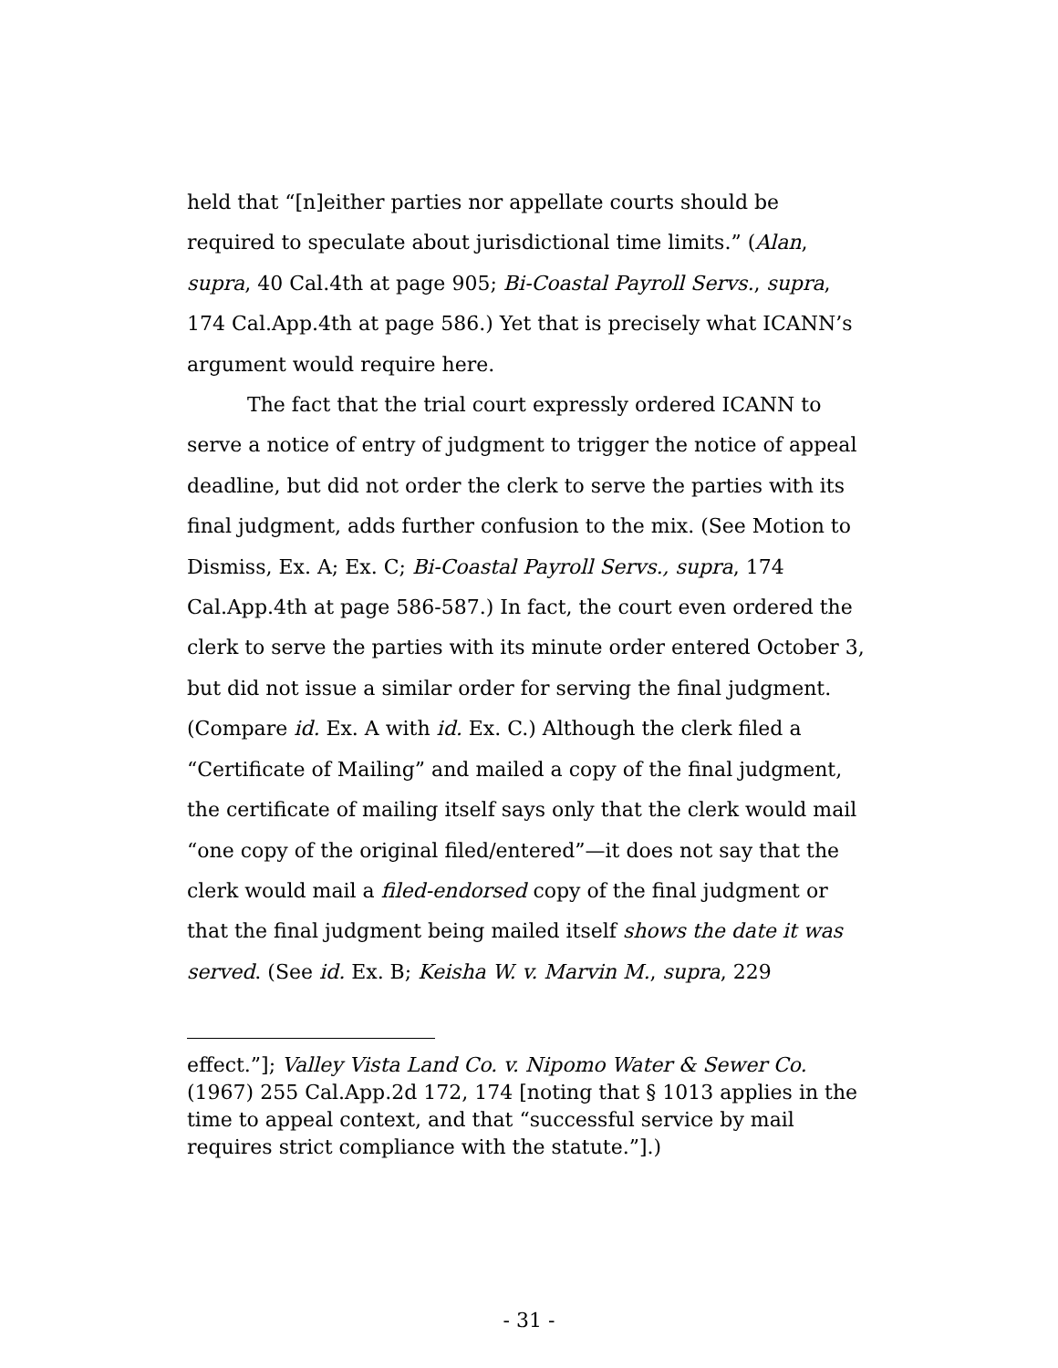held that “[n]either parties nor appellate courts should be required to speculate about jurisdictional time limits.” (Alan, supra, 40 Cal.4th at page 905; Bi-Coastal Payroll Servs., supra, 174 Cal.App.4th at page 586.) Yet that is precisely what ICANN’s argument would require here.
The fact that the trial court expressly ordered ICANN to serve a notice of entry of judgment to trigger the notice of appeal deadline, but did not order the clerk to serve the parties with its final judgment, adds further confusion to the mix. (See Motion to Dismiss, Ex. A; Ex. C; Bi-Coastal Payroll Servs., supra, 174 Cal.App.4th at page 586-587.) In fact, the court even ordered the clerk to serve the parties with its minute order entered October 3, but did not issue a similar order for serving the final judgment. (Compare id. Ex. A with id. Ex. C.) Although the clerk filed a “Certificate of Mailing” and mailed a copy of the final judgment, the certificate of mailing itself says only that the clerk would mail “one copy of the original filed/entered”—it does not say that the clerk would mail a filed-endorsed copy of the final judgment or that the final judgment being mailed itself shows the date it was served. (See id. Ex. B; Keisha W. v. Marvin M., supra, 229
effect.”]; Valley Vista Land Co. v. Nipomo Water & Sewer Co. (1967) 255 Cal.App.2d 172, 174 [noting that § 1013 applies in the time to appeal context, and that “successful service by mail requires strict compliance with the statute.”].)
- 31 -